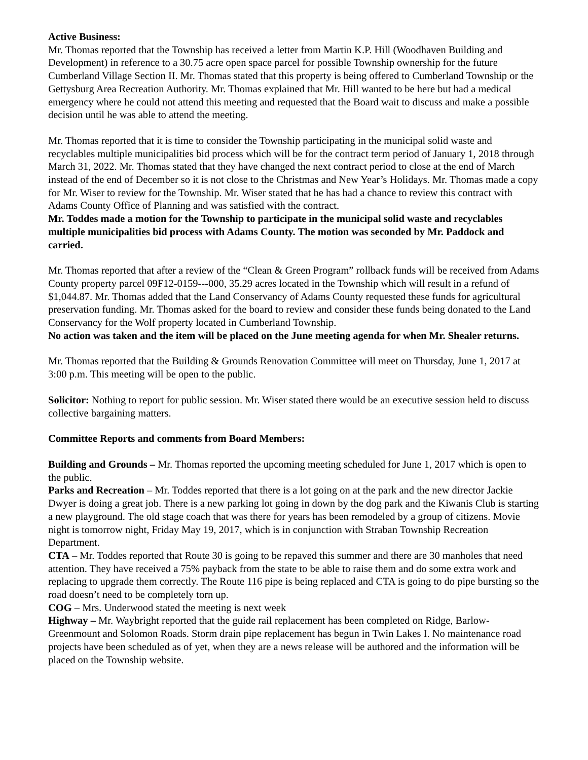Active Business:
Mr. Thomas reported that the Township has received a letter from Martin K.P. Hill (Woodhaven Building and Development) in reference to a 30.75 acre open space parcel for possible Township ownership for the future Cumberland Village Section II. Mr. Thomas stated that this property is being offered to Cumberland Township or the Gettysburg Area Recreation Authority. Mr. Thomas explained that Mr. Hill wanted to be here but had a medical emergency where he could not attend this meeting and requested that the Board wait to discuss and make a possible decision until he was able to attend the meeting.
Mr. Thomas reported that it is time to consider the Township participating in the municipal solid waste and recyclables multiple municipalities bid process which will be for the contract term period of January 1, 2018 through March 31, 2022. Mr. Thomas stated that they have changed the next contract period to close at the end of March instead of the end of December so it is not close to the Christmas and New Year’s Holidays. Mr. Thomas made a copy for Mr. Wiser to review for the Township. Mr. Wiser stated that he has had a chance to review this contract with Adams County Office of Planning and was satisfied with the contract.
Mr. Toddes made a motion for the Township to participate in the municipal solid waste and recyclables multiple municipalities bid process with Adams County. The motion was seconded by Mr. Paddock and carried.
Mr. Thomas reported that after a review of the “Clean & Green Program” rollback funds will be received from Adams County property parcel 09F12-0159---000, 35.29 acres located in the Township which will result in a refund of $1,044.87. Mr. Thomas added that the Land Conservancy of Adams County requested these funds for agricultural preservation funding. Mr. Thomas asked for the board to review and consider these funds being donated to the Land Conservancy for the Wolf property located in Cumberland Township.
No action was taken and the item will be placed on the June meeting agenda for when Mr. Shealer returns.
Mr. Thomas reported that the Building & Grounds Renovation Committee will meet on Thursday, June 1, 2017 at 3:00 p.m. This meeting will be open to the public.
Solicitor: Nothing to report for public session. Mr. Wiser stated there would be an executive session held to discuss collective bargaining matters.
Committee Reports and comments from Board Members:
Building and Grounds – Mr. Thomas reported the upcoming meeting scheduled for June 1, 2017 which is open to the public.
Parks and Recreation – Mr. Toddes reported that there is a lot going on at the park and the new director Jackie Dwyer is doing a great job. There is a new parking lot going in down by the dog park and the Kiwanis Club is starting a new playground. The old stage coach that was there for years has been remodeled by a group of citizens. Movie night is tomorrow night, Friday May 19, 2017, which is in conjunction with Straban Township Recreation Department.
CTA – Mr. Toddes reported that Route 30 is going to be repaved this summer and there are 30 manholes that need attention. They have received a 75% payback from the state to be able to raise them and do some extra work and replacing to upgrade them correctly. The Route 116 pipe is being replaced and CTA is going to do pipe bursting so the road doesn’t need to be completely torn up.
COG – Mrs. Underwood stated the meeting is next week
Highway – Mr. Waybright reported that the guide rail replacement has been completed on Ridge, Barlow-Greenmount and Solomon Roads. Storm drain pipe replacement has begun in Twin Lakes I. No maintenance road projects have been scheduled as of yet, when they are a news release will be authored and the information will be placed on the Township website.